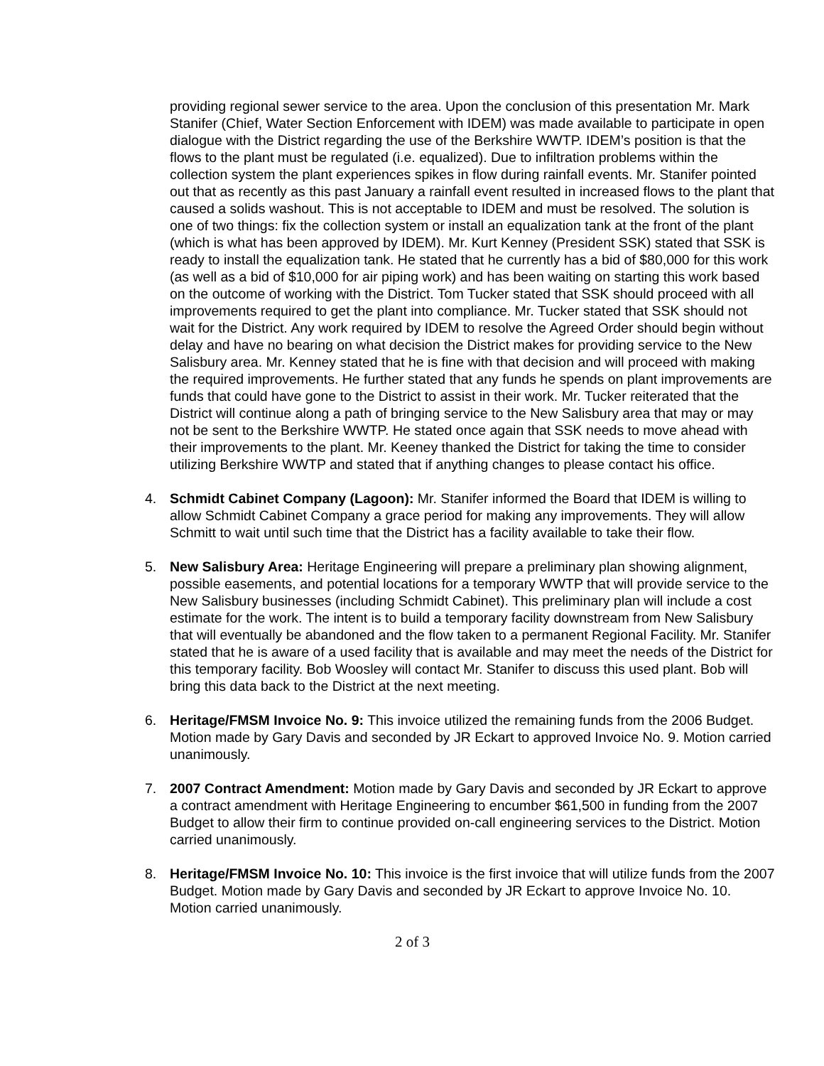providing regional sewer service to the area. Upon the conclusion of this presentation Mr. Mark Stanifer (Chief, Water Section Enforcement with IDEM) was made available to participate in open dialogue with the District regarding the use of the Berkshire WWTP. IDEM’s position is that the flows to the plant must be regulated (i.e. equalized). Due to infiltration problems within the collection system the plant experiences spikes in flow during rainfall events. Mr. Stanifer pointed out that as recently as this past January a rainfall event resulted in increased flows to the plant that caused a solids washout. This is not acceptable to IDEM and must be resolved. The solution is one of two things: fix the collection system or install an equalization tank at the front of the plant (which is what has been approved by IDEM). Mr. Kurt Kenney (President SSK) stated that SSK is ready to install the equalization tank. He stated that he currently has a bid of $80,000 for this work (as well as a bid of $10,000 for air piping work) and has been waiting on starting this work based on the outcome of working with the District. Tom Tucker stated that SSK should proceed with all improvements required to get the plant into compliance. Mr. Tucker stated that SSK should not wait for the District. Any work required by IDEM to resolve the Agreed Order should begin without delay and have no bearing on what decision the District makes for providing service to the New Salisbury area. Mr. Kenney stated that he is fine with that decision and will proceed with making the required improvements. He further stated that any funds he spends on plant improvements are funds that could have gone to the District to assist in their work. Mr. Tucker reiterated that the District will continue along a path of bringing service to the New Salisbury area that may or may not be sent to the Berkshire WWTP. He stated once again that SSK needs to move ahead with their improvements to the plant. Mr. Keeney thanked the District for taking the time to consider utilizing Berkshire WWTP and stated that if anything changes to please contact his office.
4. Schmidt Cabinet Company (Lagoon): Mr. Stanifer informed the Board that IDEM is willing to allow Schmidt Cabinet Company a grace period for making any improvements. They will allow Schmitt to wait until such time that the District has a facility available to take their flow.
5. New Salisbury Area: Heritage Engineering will prepare a preliminary plan showing alignment, possible easements, and potential locations for a temporary WWTP that will provide service to the New Salisbury businesses (including Schmidt Cabinet). This preliminary plan will include a cost estimate for the work. The intent is to build a temporary facility downstream from New Salisbury that will eventually be abandoned and the flow taken to a permanent Regional Facility. Mr. Stanifer stated that he is aware of a used facility that is available and may meet the needs of the District for this temporary facility. Bob Woosley will contact Mr. Stanifer to discuss this used plant. Bob will bring this data back to the District at the next meeting.
6. Heritage/FMSM Invoice No. 9: This invoice utilized the remaining funds from the 2006 Budget. Motion made by Gary Davis and seconded by JR Eckart to approved Invoice No. 9. Motion carried unanimously.
7. 2007 Contract Amendment: Motion made by Gary Davis and seconded by JR Eckart to approve a contract amendment with Heritage Engineering to encumber $61,500 in funding from the 2007 Budget to allow their firm to continue provided on-call engineering services to the District. Motion carried unanimously.
8. Heritage/FMSM Invoice No. 10: This invoice is the first invoice that will utilize funds from the 2007 Budget. Motion made by Gary Davis and seconded by JR Eckart to approve Invoice No. 10. Motion carried unanimously.
2 of 3